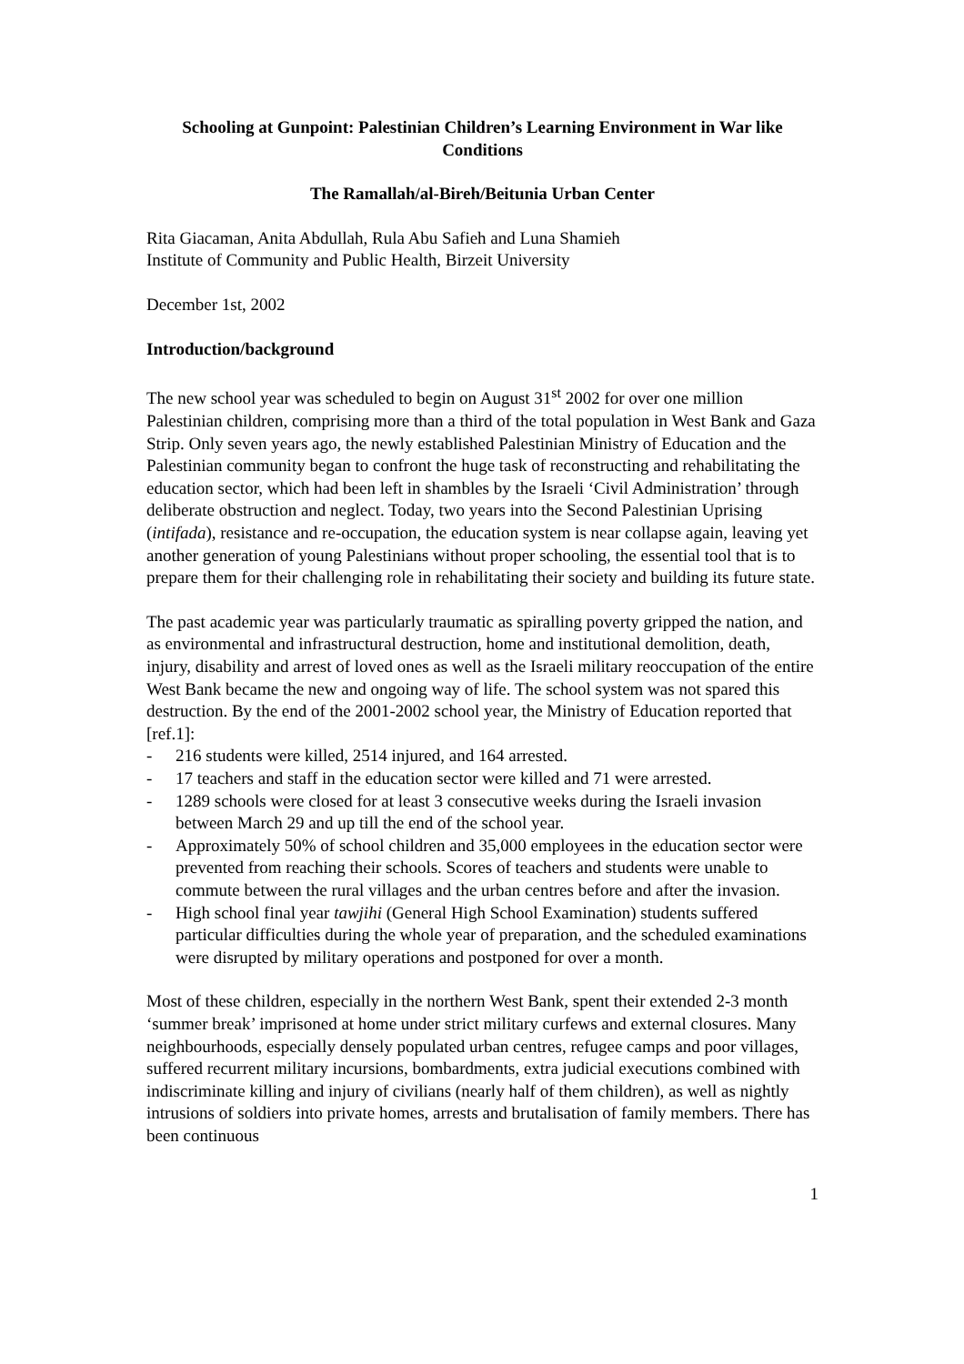Schooling at Gunpoint: Palestinian Children’s Learning Environment in War like Conditions
The Ramallah/al-Bireh/Beitunia Urban Center
Rita Giacaman, Anita Abdullah, Rula Abu Safieh and Luna Shamieh
Institute of Community and Public Health, Birzeit University
December 1st, 2002
Introduction/background
The new school year was scheduled to begin on August 31<sup>st</sup> 2002 for over one million Palestinian children, comprising more than a third of the total population in West Bank and Gaza Strip. Only seven years ago, the newly established Palestinian Ministry of Education and the Palestinian community began to confront the huge task of reconstructing and rehabilitating the education sector, which had been left in shambles by the Israeli ‘Civil Administration’ through deliberate obstruction and neglect. Today, two years into the Second Palestinian Uprising (intifada), resistance and re-occupation, the education system is near collapse again, leaving yet another generation of young Palestinians without proper schooling, the essential tool that is to prepare them for their challenging role in rehabilitating their society and building its future state.
The past academic year was particularly traumatic as spiralling poverty gripped the nation, and as environmental and infrastructural destruction, home and institutional demolition, death, injury, disability and arrest of loved ones as well as the Israeli military reoccupation of the entire West Bank became the new and ongoing way of life. The school system was not spared this destruction. By the end of the 2001-2002 school year, the Ministry of Education reported that [ref.1]:
- 216 students were killed, 2514 injured, and 164 arrested.
- 17 teachers and staff in the education sector were killed and 71 were arrested.
- 1289 schools were closed for at least 3 consecutive weeks during the Israeli invasion between March 29 and up till the end of the school year.
- Approximately 50% of school children and 35,000 employees in the education sector were prevented from reaching their schools. Scores of teachers and students were unable to commute between the rural villages and the urban centres before and after the invasion.
- High school final year tawjihi (General High School Examination) students suffered particular difficulties during the whole year of preparation, and the scheduled examinations were disrupted by military operations and postponed for over a month.
Most of these children, especially in the northern West Bank, spent their extended 2-3 month ‘summer break’ imprisoned at home under strict military curfews and external closures. Many neighbourhoods, especially densely populated urban centres, refugee camps and poor villages, suffered recurrent military incursions, bombardments, extra judicial executions combined with indiscriminate killing and injury of civilians (nearly half of them children), as well as nightly intrusions of soldiers into private homes, arrests and brutalisation of family members. There has been continuous
1